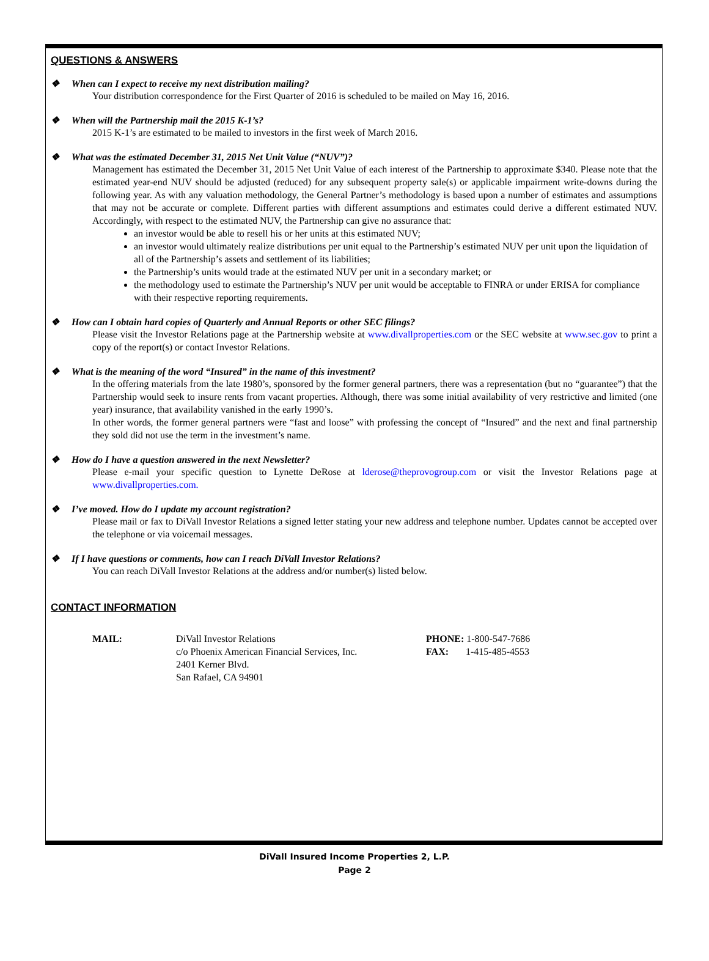QUESTIONS & ANSWERS
❖ When can I expect to receive my next distribution mailing?
Your distribution correspondence for the First Quarter of 2016 is scheduled to be mailed on May 16, 2016.
❖ When will the Partnership mail the 2015 K-1’s?
2015 K-1’s are estimated to be mailed to investors in the first week of March 2016.
❖ What was the estimated December 31, 2015 Net Unit Value (“NUV”)?
Management has estimated the December 31, 2015 Net Unit Value of each interest of the Partnership to approximate $340. Please note that the estimated year-end NUV should be adjusted (reduced) for any subsequent property sale(s) or applicable impairment write-downs during the following year. As with any valuation methodology, the General Partner’s methodology is based upon a number of estimates and assumptions that may not be accurate or complete. Different parties with different assumptions and estimates could derive a different estimated NUV. Accordingly, with respect to the estimated NUV, the Partnership can give no assurance that:
an investor would be able to resell his or her units at this estimated NUV;
an investor would ultimately realize distributions per unit equal to the Partnership’s estimated NUV per unit upon the liquidation of all of the Partnership’s assets and settlement of its liabilities;
the Partnership’s units would trade at the estimated NUV per unit in a secondary market; or
the methodology used to estimate the Partnership’s NUV per unit would be acceptable to FINRA or under ERISA for compliance with their respective reporting requirements.
❖ How can I obtain hard copies of Quarterly and Annual Reports or other SEC filings?
Please visit the Investor Relations page at the Partnership website at www.divallproperties.com or the SEC website at www.sec.gov to print a copy of the report(s) or contact Investor Relations.
❖ What is the meaning of the word “Insured” in the name of this investment?
In the offering materials from the late 1980’s, sponsored by the former general partners, there was a representation (but no “guarantee”) that the Partnership would seek to insure rents from vacant properties. Although, there was some initial availability of very restrictive and limited (one year) insurance, that availability vanished in the early 1990’s.
In other words, the former general partners were “fast and loose” with professing the concept of “Insured” and the next and final partnership they sold did not use the term in the investment’s name.
❖ How do I have a question answered in the next Newsletter?
Please e-mail your specific question to Lynette DeRose at lderose@theprovogroup.com or visit the Investor Relations page at www.divallproperties.com.
❖ I’ve moved. How do I update my account registration?
Please mail or fax to DiVall Investor Relations a signed letter stating your new address and telephone number. Updates cannot be accepted over the telephone or via voicemail messages.
❖ If I have questions or comments, how can I reach DiVall Investor Relations?
You can reach DiVall Investor Relations at the address and/or number(s) listed below.
CONTACT INFORMATION
MAIL: DiVall Investor Relations
c/o Phoenix American Financial Services, Inc.
2401 Kerner Blvd.
San Rafael, CA 94901
PHONE: 1-800-547-7686
FAX: 1-415-485-4553
DiVall Insured Income Properties 2, L.P.
Page 2